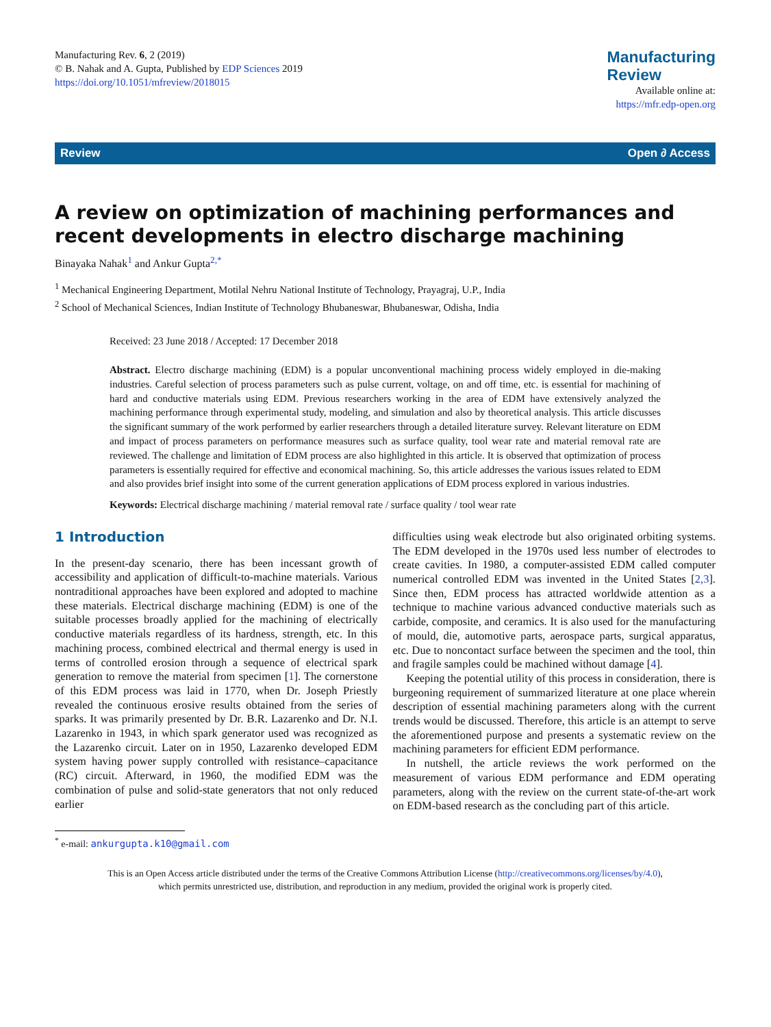Manufacturing Rev. 6, 2 (2019)
© B. Nahak and A. Gupta, Published by EDP Sciences 2019
https://doi.org/10.1051/mfreview/2018015
Manufacturing
Review
Available online at:
https://mfr.edp-open.org
Review Open ∂ Access
A review on optimization of machining performances and recent developments in electro discharge machining
Binayaka Nahak<sup>1</sup> and Ankur Gupta<sup>2,*</sup>
<sup>1</sup> Mechanical Engineering Department, Motilal Nehru National Institute of Technology, Prayagraj, U.P., India
<sup>2</sup> School of Mechanical Sciences, Indian Institute of Technology Bhubaneswar, Bhubaneswar, Odisha, India
Received: 23 June 2018 / Accepted: 17 December 2018
Abstract. Electro discharge machining (EDM) is a popular unconventional machining process widely employed in die-making industries. Careful selection of process parameters such as pulse current, voltage, on and off time, etc. is essential for machining of hard and conductive materials using EDM. Previous researchers working in the area of EDM have extensively analyzed the machining performance through experimental study, modeling, and simulation and also by theoretical analysis. This article discusses the significant summary of the work performed by earlier researchers through a detailed literature survey. Relevant literature on EDM and impact of process parameters on performance measures such as surface quality, tool wear rate and material removal rate are reviewed. The challenge and limitation of EDM process are also highlighted in this article. It is observed that optimization of process parameters is essentially required for effective and economical machining. So, this article addresses the various issues related to EDM and also provides brief insight into some of the current generation applications of EDM process explored in various industries.
Keywords: Electrical discharge machining / material removal rate / surface quality / tool wear rate
1 Introduction
In the present-day scenario, there has been incessant growth of accessibility and application of difficult-to-machine materials. Various nontraditional approaches have been explored and adopted to machine these materials. Electrical discharge machining (EDM) is one of the suitable processes broadly applied for the machining of electrically conductive materials regardless of its hardness, strength, etc. In this machining process, combined electrical and thermal energy is used in terms of controlled erosion through a sequence of electrical spark generation to remove the material from specimen [1]. The cornerstone of this EDM process was laid in 1770, when Dr. Joseph Priestly revealed the continuous erosive results obtained from the series of sparks. It was primarily presented by Dr. B.R. Lazarenko and Dr. N.I. Lazarenko in 1943, in which spark generator used was recognized as the Lazarenko circuit. Later on in 1950, Lazarenko developed EDM system having power supply controlled with resistance–capacitance (RC) circuit. Afterward, in 1960, the modified EDM was the combination of pulse and solid-state generators that not only reduced earlier
<sup>*</sup> e-mail: ankurgupta.k10@gmail.com
difficulties using weak electrode but also originated orbiting systems. The EDM developed in the 1970s used less number of electrodes to create cavities. In 1980, a computer-assisted EDM called computer numerical controlled EDM was invented in the United States [2,3]. Since then, EDM process has attracted worldwide attention as a technique to machine various advanced conductive materials such as carbide, composite, and ceramics. It is also used for the manufacturing of mould, die, automotive parts, aerospace parts, surgical apparatus, etc. Due to noncontact surface between the specimen and the tool, thin and fragile samples could be machined without damage [4].
Keeping the potential utility of this process in consideration, there is burgeoning requirement of summarized literature at one place wherein description of essential machining parameters along with the current trends would be discussed. Therefore, this article is an attempt to serve the aforementioned purpose and presents a systematic review on the machining parameters for efficient EDM performance.
In nutshell, the article reviews the work performed on the measurement of various EDM performance and EDM operating parameters, along with the review on the current state-of-the-art work on EDM-based research as the concluding part of this article.
This is an Open Access article distributed under the terms of the Creative Commons Attribution License (http://creativecommons.org/licenses/by/4.0),
which permits unrestricted use, distribution, and reproduction in any medium, provided the original work is properly cited.